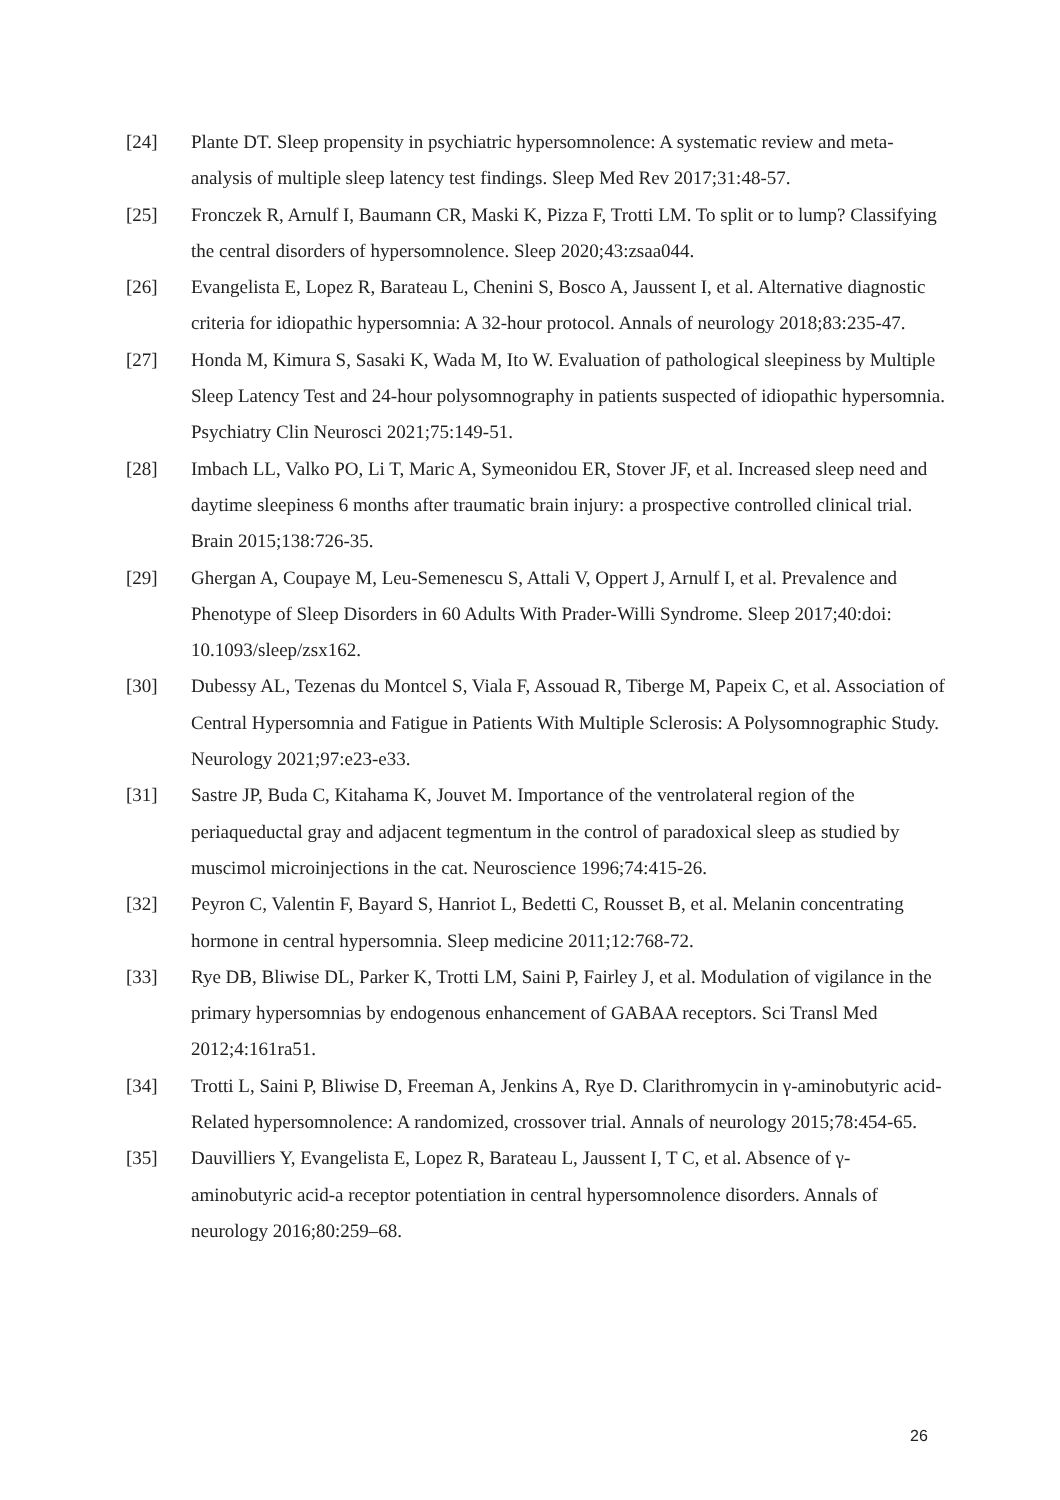[24] Plante DT. Sleep propensity in psychiatric hypersomnolence: A systematic review and meta-analysis of multiple sleep latency test findings. Sleep Med Rev 2017;31:48-57.
[25] Fronczek R, Arnulf I, Baumann CR, Maski K, Pizza F, Trotti LM. To split or to lump? Classifying the central disorders of hypersomnolence. Sleep 2020;43:zsaa044.
[26] Evangelista E, Lopez R, Barateau L, Chenini S, Bosco A, Jaussent I, et al. Alternative diagnostic criteria for idiopathic hypersomnia: A 32-hour protocol. Annals of neurology 2018;83:235-47.
[27] Honda M, Kimura S, Sasaki K, Wada M, Ito W. Evaluation of pathological sleepiness by Multiple Sleep Latency Test and 24-hour polysomnography in patients suspected of idiopathic hypersomnia. Psychiatry Clin Neurosci 2021;75:149-51.
[28] Imbach LL, Valko PO, Li T, Maric A, Symeonidou ER, Stover JF, et al. Increased sleep need and daytime sleepiness 6 months after traumatic brain injury: a prospective controlled clinical trial. Brain 2015;138:726-35.
[29] Ghergan A, Coupaye M, Leu-Semenescu S, Attali V, Oppert J, Arnulf I, et al. Prevalence and Phenotype of Sleep Disorders in 60 Adults With Prader-Willi Syndrome. Sleep 2017;40:doi: 10.1093/sleep/zsx162.
[30] Dubessy AL, Tezenas du Montcel S, Viala F, Assouad R, Tiberge M, Papeix C, et al. Association of Central Hypersomnia and Fatigue in Patients With Multiple Sclerosis: A Polysomnographic Study. Neurology 2021;97:e23-e33.
[31] Sastre JP, Buda C, Kitahama K, Jouvet M. Importance of the ventrolateral region of the periaqueductal gray and adjacent tegmentum in the control of paradoxical sleep as studied by muscimol microinjections in the cat. Neuroscience 1996;74:415-26.
[32] Peyron C, Valentin F, Bayard S, Hanriot L, Bedetti C, Rousset B, et al. Melanin concentrating hormone in central hypersomnia. Sleep medicine 2011;12:768-72.
[33] Rye DB, Bliwise DL, Parker K, Trotti LM, Saini P, Fairley J, et al. Modulation of vigilance in the primary hypersomnias by endogenous enhancement of GABAA receptors. Sci Transl Med 2012;4:161ra51.
[34] Trotti L, Saini P, Bliwise D, Freeman A, Jenkins A, Rye D. Clarithromycin in γ-aminobutyric acid-Related hypersomnolence: A randomized, crossover trial. Annals of neurology 2015;78:454-65.
[35] Dauvilliers Y, Evangelista E, Lopez R, Barateau L, Jaussent I, T C, et al. Absence of γ-aminobutyric acid-a receptor potentiation in central hypersomnolence disorders. Annals of neurology 2016;80:259–68.
26